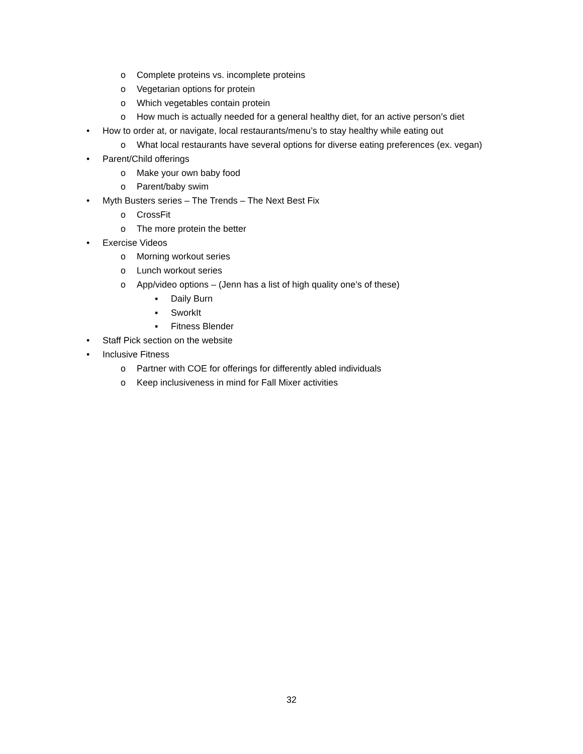o Complete proteins vs. incomplete proteins
o Vegetarian options for protein
o Which vegetables contain protein
o How much is actually needed for a general healthy diet, for an active person’s diet
• How to order at, or navigate, local restaurants/menu’s to stay healthy while eating out
o What local restaurants have several options for diverse eating preferences (ex. vegan)
• Parent/Child offerings
o Make your own baby food
o Parent/baby swim
• Myth Busters series – The Trends – The Next Best Fix
o CrossFit
o The more protein the better
• Exercise Videos
o Morning workout series
o Lunch workout series
o App/video options – (Jenn has a list of high quality one’s of these)
▪ Daily Burn
▪ SworkIt
▪ Fitness Blender
• Staff Pick section on the website
• Inclusive Fitness
o Partner with COE for offerings for differently abled individuals
o Keep inclusiveness in mind for Fall Mixer activities
32